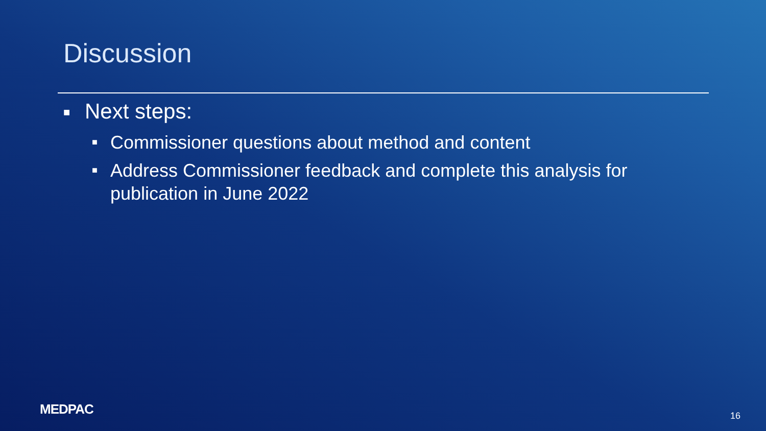Discussion
■ Next steps:
■ Commissioner questions about method and content
■ Address Commissioner feedback and complete this analysis for publication in June 2022
MEDPAC 16